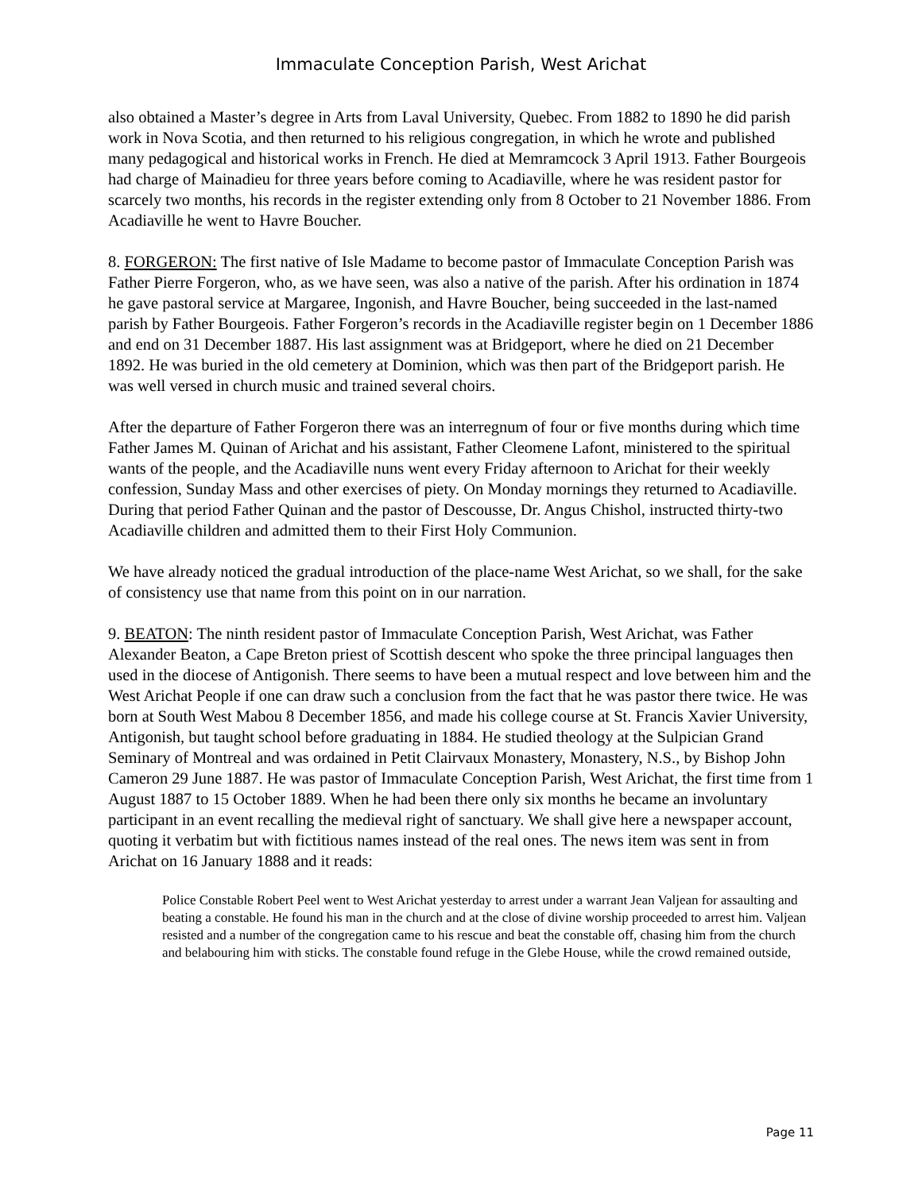Immaculate Conception Parish, West Arichat
also obtained a Master’s degree in Arts from Laval University, Quebec. From 1882 to 1890 he did parish work in Nova Scotia, and then returned to his religious congregation, in which he wrote and published many pedagogical and historical works in French. He died at Memramcock 3 April 1913. Father Bourgeois had charge of Mainadieu for three years before coming to Acadiaville, where he was resident pastor for scarcely two months, his records in the register extending only from 8 October to 21 November 1886. From Acadiaville he went to Havre Boucher.
8. FORGERON: The first native of Isle Madame to become pastor of Immaculate Conception Parish was Father Pierre Forgeron, who, as we have seen, was also a native of the parish. After his ordination in 1874 he gave pastoral service at Margaree, Ingonish, and Havre Boucher, being succeeded in the last-named parish by Father Bourgeois. Father Forgeron’s records in the Acadiaville register begin on 1 December 1886 and end on 31 December 1887. His last assignment was at Bridgeport, where he died on 21 December 1892. He was buried in the old cemetery at Dominion, which was then part of the Bridgeport parish. He was well versed in church music and trained several choirs.
After the departure of Father Forgeron there was an interregnum of four or five months during which time Father James M. Quinan of Arichat and his assistant, Father Cleomene Lafont, ministered to the spiritual wants of the people, and the Acadiaville nuns went every Friday afternoon to Arichat for their weekly confession, Sunday Mass and other exercises of piety. On Monday mornings they returned to Acadiaville. During that period Father Quinan and the pastor of Descousse, Dr. Angus Chishol, instructed thirty-two Acadiaville children and admitted them to their First Holy Communion.
We have already noticed the gradual introduction of the place-name West Arichat, so we shall, for the sake of consistency use that name from this point on in our narration.
9. BEATON: The ninth resident pastor of Immaculate Conception Parish, West Arichat, was Father Alexander Beaton, a Cape Breton priest of Scottish descent who spoke the three principal languages then used in the diocese of Antigonish. There seems to have been a mutual respect and love between him and the West Arichat People if one can draw such a conclusion from the fact that he was pastor there twice. He was born at South West Mabou 8 December 1856, and made his college course at St. Francis Xavier University, Antigonish, but taught school before graduating in 1884. He studied theology at the Sulpician Grand Seminary of Montreal and was ordained in Petit Clairvaux Monastery, Monastery, N.S., by Bishop John Cameron 29 June 1887. He was pastor of Immaculate Conception Parish, West Arichat, the first time from 1 August 1887 to 15 October 1889. When he had been there only six months he became an involuntary participant in an event recalling the medieval right of sanctuary. We shall give here a newspaper account, quoting it verbatim but with fictitious names instead of the real ones. The news item was sent in from Arichat on 16 January 1888 and it reads:
Police Constable Robert Peel went to West Arichat yesterday to arrest under a warrant Jean Valjean for assaulting and beating a constable. He found his man in the church and at the close of divine worship proceeded to arrest him. Valjean resisted and a number of the congregation came to his rescue and beat the constable off, chasing him from the church and belabouring him with sticks. The constable found refuge in the Glebe House, while the crowd remained outside,
Page 11